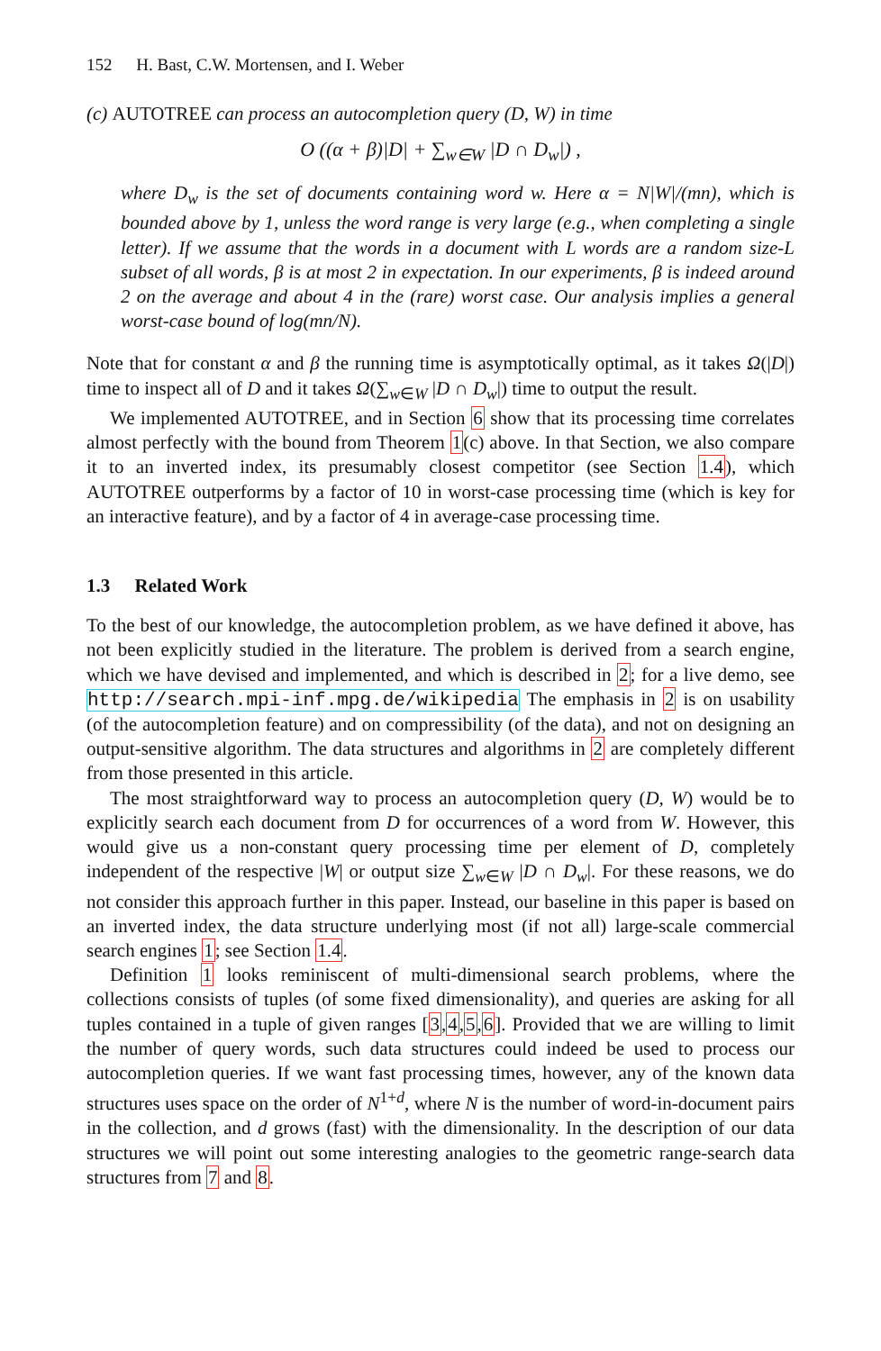152 H. Bast, C.W. Mortensen, and I. Weber
(c) AUTOTREE can process an autocompletion query (D, W) in time
O ((α + β)|D| + ∑<sub>w∈W</sub> |D ∩ D<sub>w</sub>|) ,
where D<sub>w</sub> is the set of documents containing word w. Here α = N|W|/(mn), which is bounded above by 1, unless the word range is very large (e.g., when completing a single letter). If we assume that the words in a document with L words are a random size-L subset of all words, β is at most 2 in expectation. In our experiments, β is indeed around 2 on the average and about 4 in the (rare) worst case. Our analysis implies a general worst-case bound of log(mn/N).
Note that for constant α and β the running time is asymptotically optimal, as it takes Ω(|D|) time to inspect all of D and it takes Ω(∑<sub>w∈W</sub> |D ∩ D<sub>w</sub>|) time to output the result.
We implemented AUTOTREE, and in Section 6 show that its processing time correlates almost perfectly with the bound from Theorem 1(c) above. In that Section, we also compare it to an inverted index, its presumably closest competitor (see Section 1.4), which AUTOTREE outperforms by a factor of 10 in worst-case processing time (which is key for an interactive feature), and by a factor of 4 in average-case processing time.
1.3 Related Work
To the best of our knowledge, the autocompletion problem, as we have defined it above, has not been explicitly studied in the literature. The problem is derived from a search engine, which we have devised and implemented, and which is described in 2; for a live demo, see http://search.mpi-inf.mpg.de/wikipedia The emphasis in 2 is on usability (of the autocompletion feature) and on compressibility (of the data), and not on designing an output-sensitive algorithm. The data structures and algorithms in 2 are completely different from those presented in this article.
The most straightforward way to process an autocompletion query (D, W) would be to explicitly search each document from D for occurrences of a word from W. However, this would give us a non-constant query processing time per element of D, completely independent of the respective |W| or output size ∑<sub>w∈W</sub> |D ∩ D<sub>w</sub>|. For these reasons, we do not consider this approach further in this paper. Instead, our baseline in this paper is based on an inverted index, the data structure underlying most (if not all) large-scale commercial search engines 1; see Section 1.4.
Definition 1 looks reminiscent of multi-dimensional search problems, where the collections consists of tuples (of some fixed dimensionality), and queries are asking for all tuples contained in a tuple of given ranges [3,4,5,6]. Provided that we are willing to limit the number of query words, such data structures could indeed be used to process our autocompletion queries. If we want fast processing times, however, any of the known data structures uses space on the order of N<sup>1+d</sup>, where N is the number of word-in-document pairs in the collection, and d grows (fast) with the dimensionality. In the description of our data structures we will point out some interesting analogies to the geometric range-search data structures from 7 and 8.